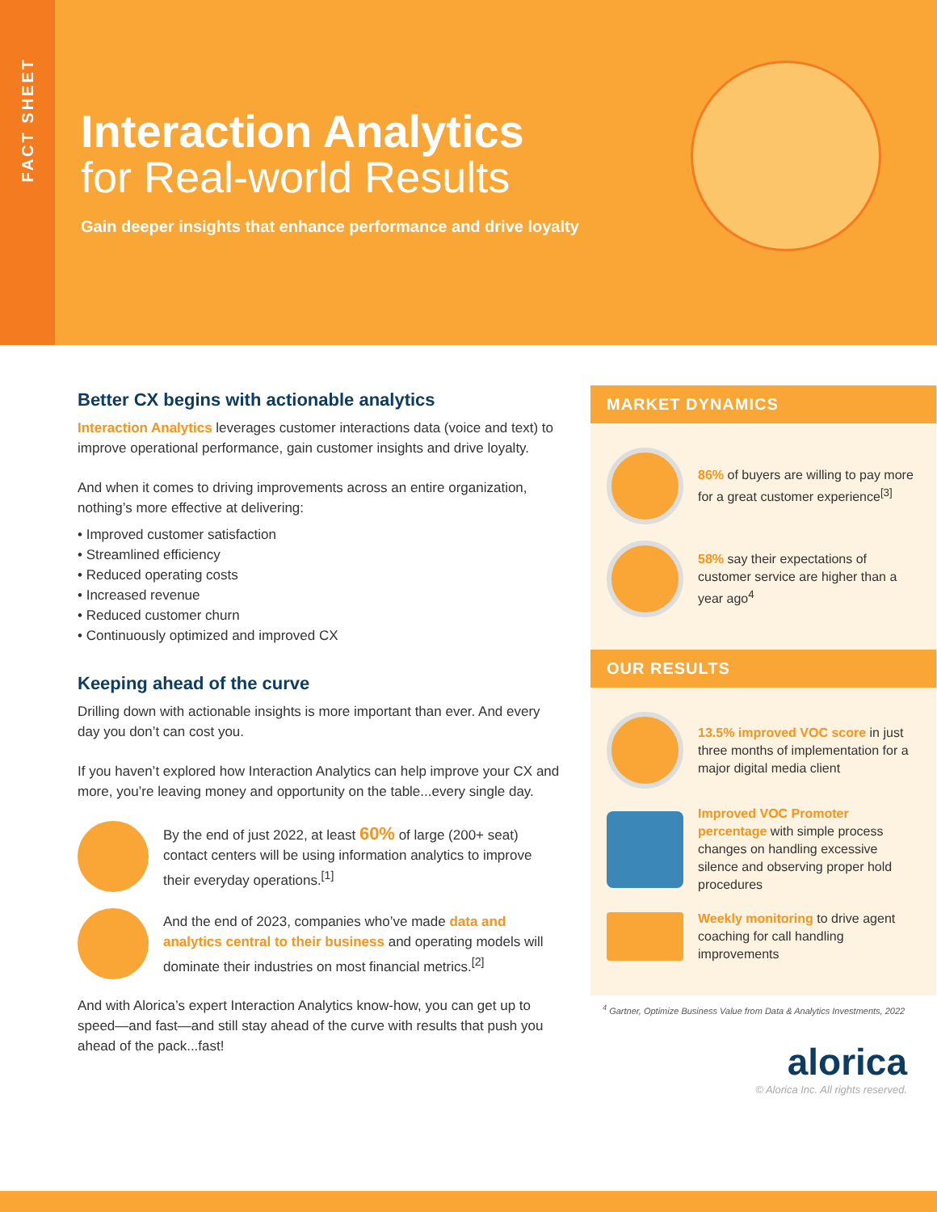FACT SHEET
Interaction Analytics
for Real-world Results
Gain deeper insights that enhance performance and drive loyalty
Better CX begins with actionable analytics
Interaction Analytics leverages customer interactions data (voice and text) to improve operational performance, gain customer insights and drive loyalty.
And when it comes to driving improvements across an entire organization, nothing’s more effective at delivering:
• Improved customer satisfaction
• Streamlined efficiency
• Reduced operating costs
• Increased revenue
• Reduced customer churn
• Continuously optimized and improved CX
Keeping ahead of the curve
Drilling down with actionable insights is more important than ever. And every day you don’t can cost you.
If you haven’t explored how Interaction Analytics can help improve your CX and more, you’re leaving money and opportunity on the table...every single day.
By the end of just 2022, at least 60% of large (200+ seat) contact centers will be using information analytics to improve their everyday operations.<sup>[1]</sup>
And the end of 2023, companies who’ve made data and analytics central to their business and operating models will dominate their industries on most financial metrics.<sup>[2]</sup>
And with Alorica’s expert Interaction Analytics know-how, you can get up to speed—and fast—and still stay ahead of the curve with results that push you ahead of the pack...fast!
MARKET DYNAMICS
86% of buyers are willing to pay more for a great customer experience<sup>[3]</sup>
58% say their expectations of customer service are higher than a year ago<sup>4</sup>
OUR RESULTS
13.5% improved VOC score in just three months of implementation for a major digital media client
Improved VOC Promoter percentage with simple process changes on handling excessive silence and observing proper hold procedures
Weekly monitoring to drive agent coaching for call handling improvements
<sup>4</sup> Gartner, Optimize Business Value from Data & Analytics Investments, 2022
alorica
© Alorica Inc. All rights reserved.